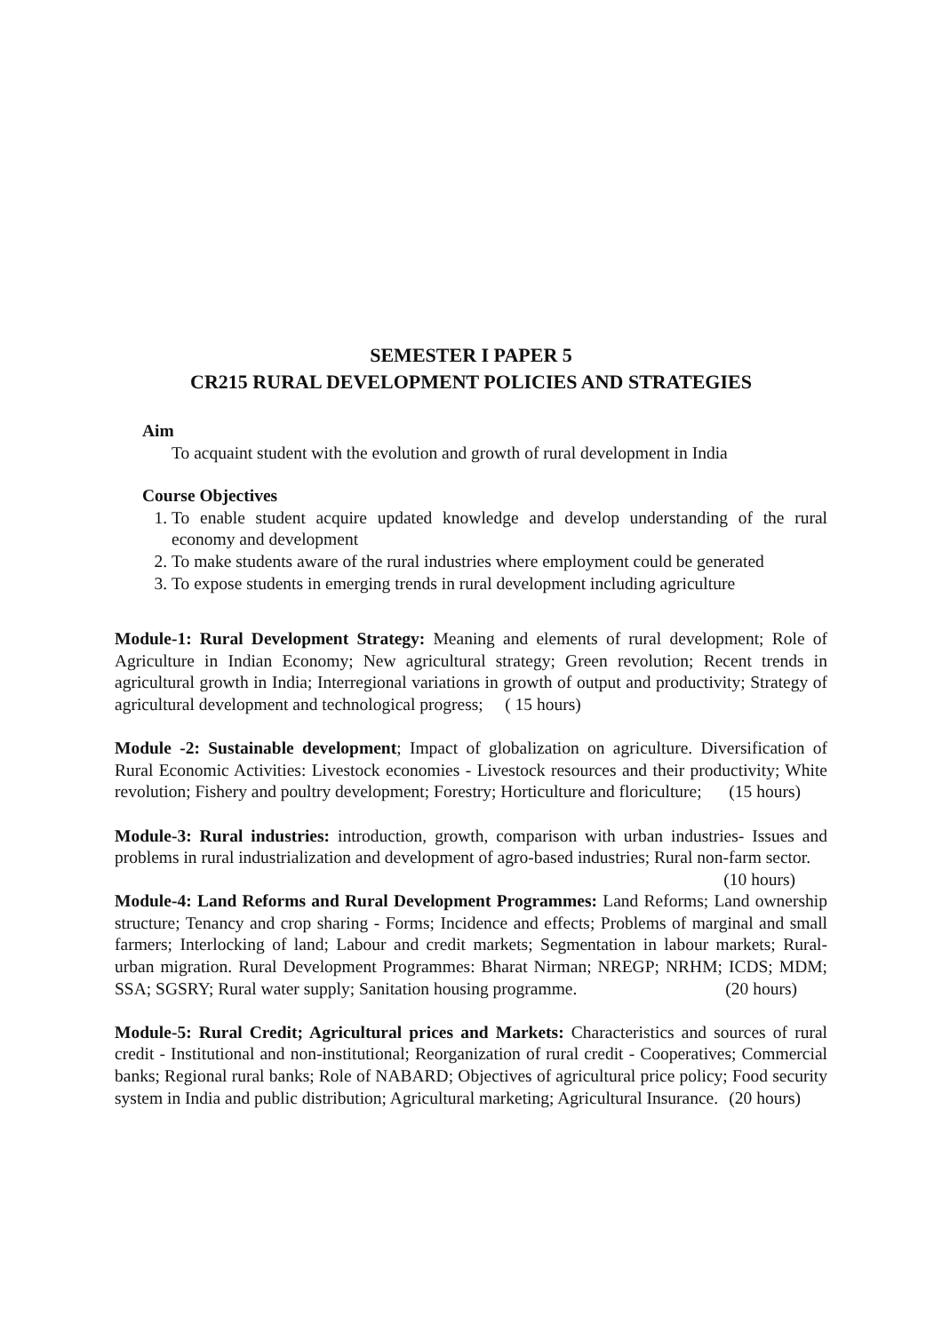SEMESTER I PAPER 5
CR215 RURAL DEVELOPMENT POLICIES AND STRATEGIES
Aim
To acquaint student with the evolution and growth of rural development in India
Course Objectives
1. To enable student acquire updated knowledge and develop understanding of the rural economy and development
2. To make students aware of the rural industries where employment could be generated
3. To expose students in emerging trends in rural development including agriculture
Module-1: Rural Development Strategy: Meaning and elements of rural development; Role of Agriculture in Indian Economy; New agricultural strategy; Green revolution; Recent trends in agricultural growth in India; Interregional variations in growth of output and productivity; Strategy of agricultural development and technological progress; ( 15 hours)
Module -2: Sustainable development; Impact of globalization on agriculture. Diversification of Rural Economic Activities: Livestock economies - Livestock resources and their productivity; White revolution; Fishery and poultry development; Forestry; Horticulture and floriculture; (15 hours)
Module-3: Rural industries: introduction, growth, comparison with urban industries- Issues and problems in rural industrialization and development of agro-based industries; Rural non-farm sector. (10 hours)
Module-4: Land Reforms and Rural Development Programmes: Land Reforms; Land ownership structure; Tenancy and crop sharing - Forms; Incidence and effects; Problems of marginal and small farmers; Interlocking of land; Labour and credit markets; Segmentation in labour markets; Rural-urban migration. Rural Development Programmes: Bharat Nirman; NREGP; NRHM; ICDS; MDM; SSA; SGSRY; Rural water supply; Sanitation housing programme. (20 hours)
Module-5: Rural Credit; Agricultural prices and Markets: Characteristics and sources of rural credit - Institutional and non-institutional; Reorganization of rural credit - Cooperatives; Commercial banks; Regional rural banks; Role of NABARD; Objectives of agricultural price policy; Food security system in India and public distribution; Agricultural marketing; Agricultural Insurance. (20 hours)